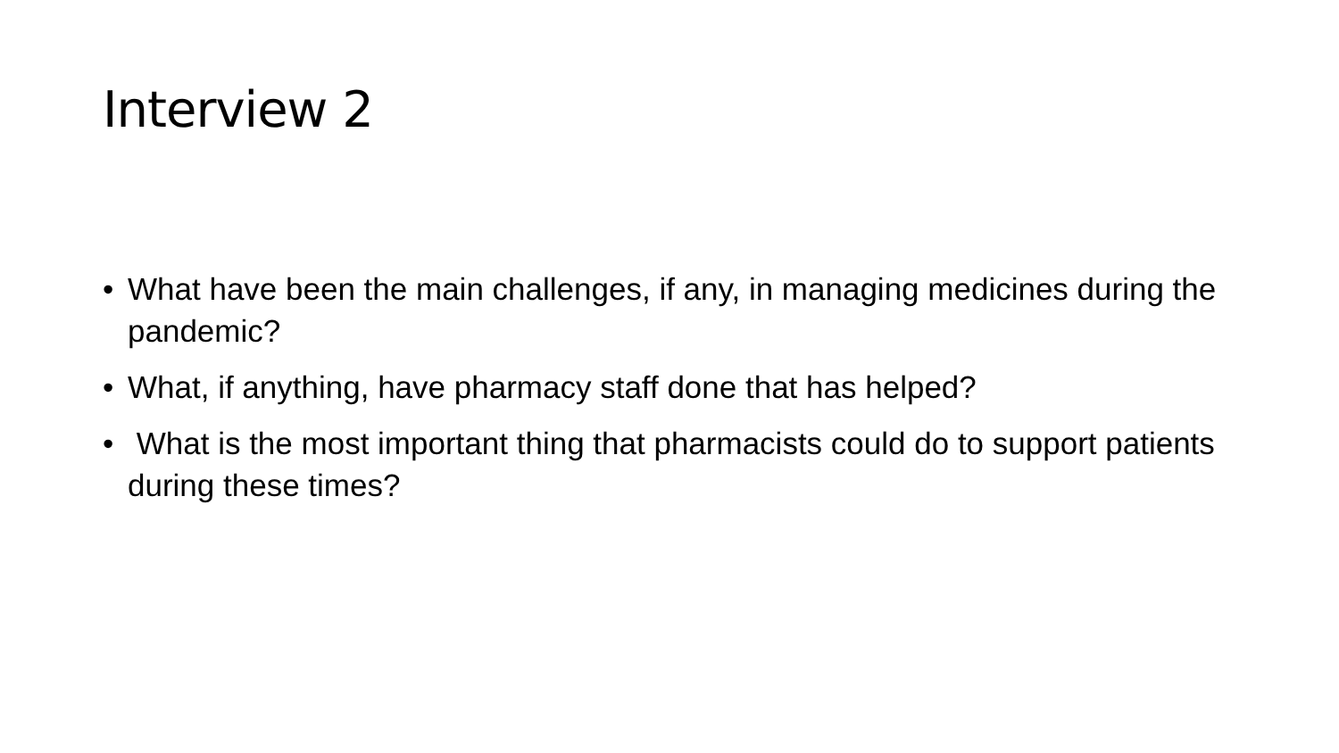Interview 2
• What have been the main challenges, if any, in managing medicines during the pandemic?
• What, if anything, have pharmacy staff done that has helped?
• What is the most important thing that pharmacists could do to support patients during these times?